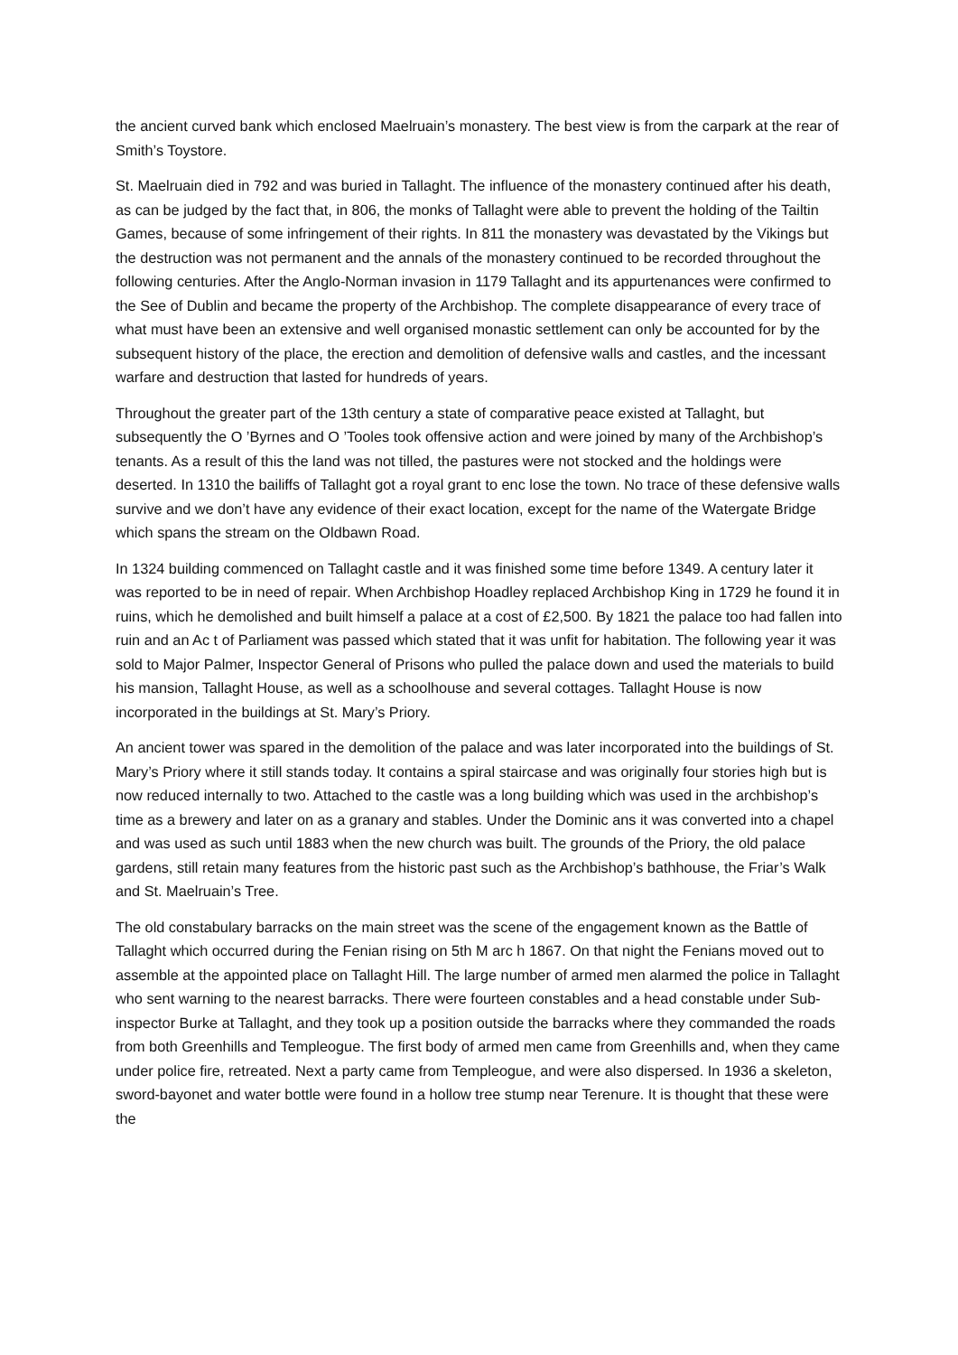the ancient curved bank which enclosed Maelruain’s monastery. The best view is from the carpark at the rear of Smith’s Toystore.
St. Maelruain died in 792 and was buried in Tallaght. The influence of the monastery continued after his death, as can be judged by the fact that, in 806, the monks of Tallaght were able to prevent the holding of the Tailtin Games, because of some infringement of their rights. In 811 the monastery was devastated by the Vikings but the destruction was not permanent and the annals of the monastery continued to be recorded throughout the following centuries. After the Anglo-Norman invasion in 1179 Tallaght and its appurtenances were confirmed to the See of Dublin and became the property of the Archbishop. The complete disappearance of every trace of what must have been an extensive and well organised monastic settlement can only be accounted for by the subsequent history of the place, the erection and demolition of defensive walls and castles, and the incessant warfare and destruction that lasted for hundreds of years.
Throughout the greater part of the 13th century a state of comparative peace existed at Tallaght, but subsequently the O ’Byrnes and O ’Tooles took offensive action and were joined by many of the Archbishop’s tenants. As a result of this the land was not tilled, the pastures were not stocked and the holdings were deserted. In 1310 the bailiffs of Tallaght got a royal grant to enc lose the town. No trace of these defensive walls survive and we don’t have any evidence of their exact location, except for the name of the Watergate Bridge which spans the stream on the Oldbawn Road.
In 1324 building commenced on Tallaght castle and it was finished some time before 1349. A century later it was reported to be in need of repair. When Archbishop Hoadley replaced Archbishop King in 1729 he found it in ruins, which he demolished and built himself a palace at a cost of £2,500. By 1821 the palace too had fallen into ruin and an Ac t of Parliament was passed which stated that it was unfit for habitation. The following year it was sold to Major Palmer, Inspector General of Prisons who pulled the palace down and used the materials to build his mansion, Tallaght House, as well as a schoolhouse and several cottages. Tallaght House is now incorporated in the buildings at St. Mary’s Priory.
An ancient tower was spared in the demolition of the palace and was later incorporated into the buildings of St. Mary’s Priory where it still stands today. It contains a spiral staircase and was originally four stories high but is now reduced internally to two. Attached to the castle was a long building which was used in the archbishop’s time as a brewery and later on as a granary and stables. Under the Dominic ans it was converted into a chapel and was used as such until 1883 when the new church was built. The grounds of the Priory, the old palace gardens, still retain many features from the historic past such as the Archbishop’s bathhouse, the Friar’s Walk and St. Maelruain’s Tree.
The old constabulary barracks on the main street was the scene of the engagement known as the Battle of Tallaght which occurred during the Fenian rising on 5th M arc h 1867. On that night the Fenians moved out to assemble at the appointed place on Tallaght Hill. The large number of armed men alarmed the police in Tallaght who sent warning to the nearest barracks. There were fourteen constables and a head constable under Sub-inspector Burke at Tallaght, and they took up a position outside the barracks where they commanded the roads from both Greenhills and Templeogue. The first body of armed men came from Greenhills and, when they came under police fire, retreated. Next a party came from Templeogue, and were also dispersed. In 1936 a skeleton, sword-bayonet and water bottle were found in a hollow tree stump near Terenure. It is thought that these were the